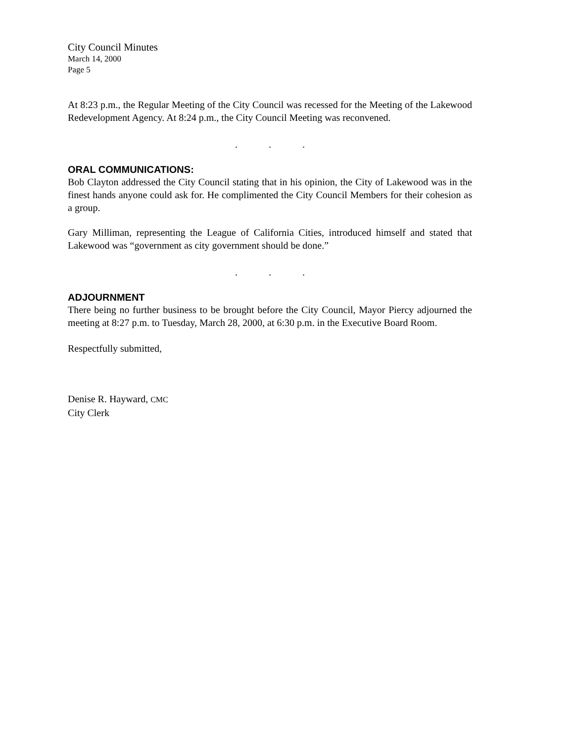City Council Minutes
March 14, 2000
Page 5
At 8:23 p.m., the Regular Meeting of the City Council was recessed for the Meeting of the Lakewood Redevelopment Agency. At 8:24 p.m., the City Council Meeting was reconvened.
...
ORAL COMMUNICATIONS:
Bob Clayton addressed the City Council stating that in his opinion, the City of Lakewood was in the finest hands anyone could ask for. He complimented the City Council Members for their cohesion as a group.
Gary Milliman, representing the League of California Cities, introduced himself and stated that Lakewood was “government as city government should be done.”
...
ADJOURNMENT
There being no further business to be brought before the City Council, Mayor Piercy adjourned the meeting at 8:27 p.m. to Tuesday, March 28, 2000, at 6:30 p.m. in the Executive Board Room.
Respectfully submitted,
Denise R. Hayward, CMC
City Clerk